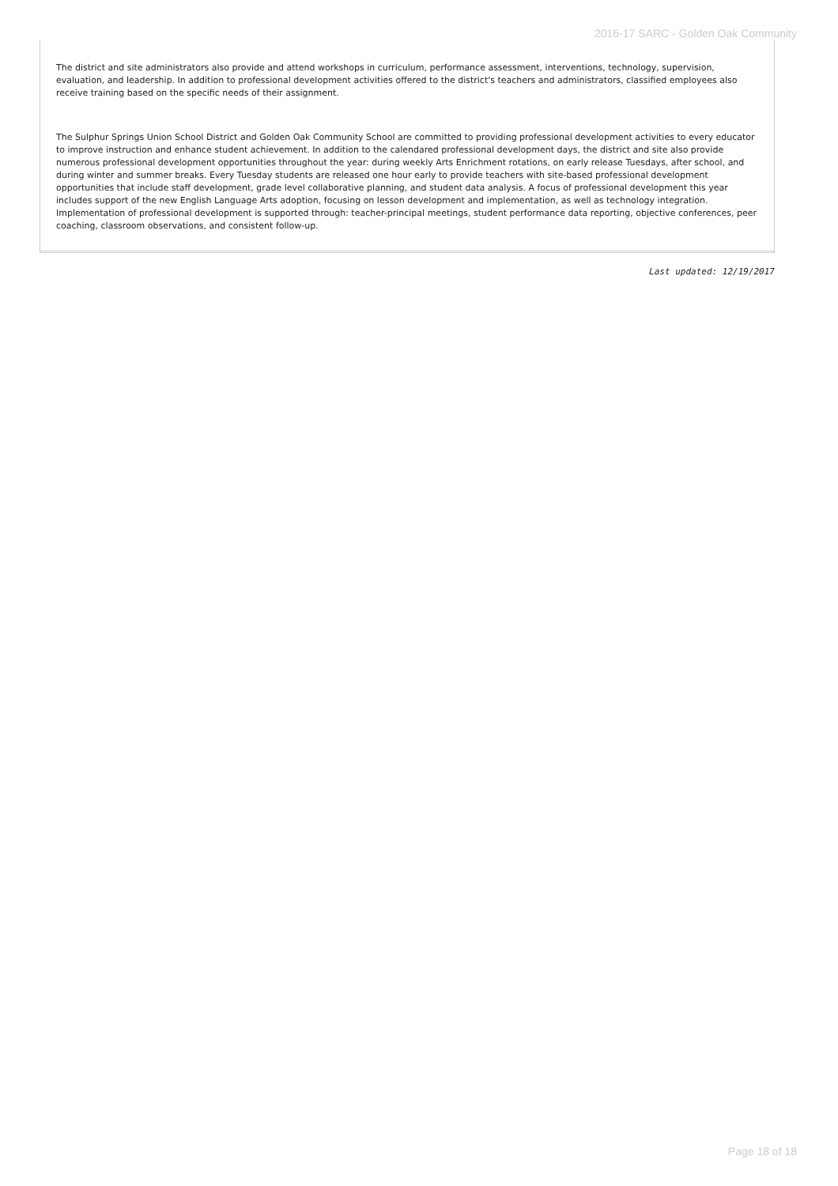2016-17 SARC - Golden Oak Community
The district and site administrators also provide and attend workshops in curriculum, performance assessment, interventions, technology, supervision, evaluation, and leadership. In addition to professional development activities offered to the district's teachers and administrators, classified employees also receive training based on the specific needs of their assignment.
The Sulphur Springs Union School District and Golden Oak Community School are committed to providing professional development activities to every educator to improve instruction and enhance student achievement. In addition to the calendared professional development days, the district and site also provide numerous professional development opportunities throughout the year: during weekly Arts Enrichment rotations, on early release Tuesdays, after school, and during winter and summer breaks. Every Tuesday students are released one hour early to provide teachers with site-based professional development opportunities that include staff development, grade level collaborative planning, and student data analysis. A focus of professional development this year includes support of the new English Language Arts adoption, focusing on lesson development and implementation, as well as technology integration. Implementation of professional development is supported through: teacher-principal meetings, student performance data reporting, objective conferences, peer coaching, classroom observations, and consistent follow-up.
Last updated: 12/19/2017
Page 18 of 18